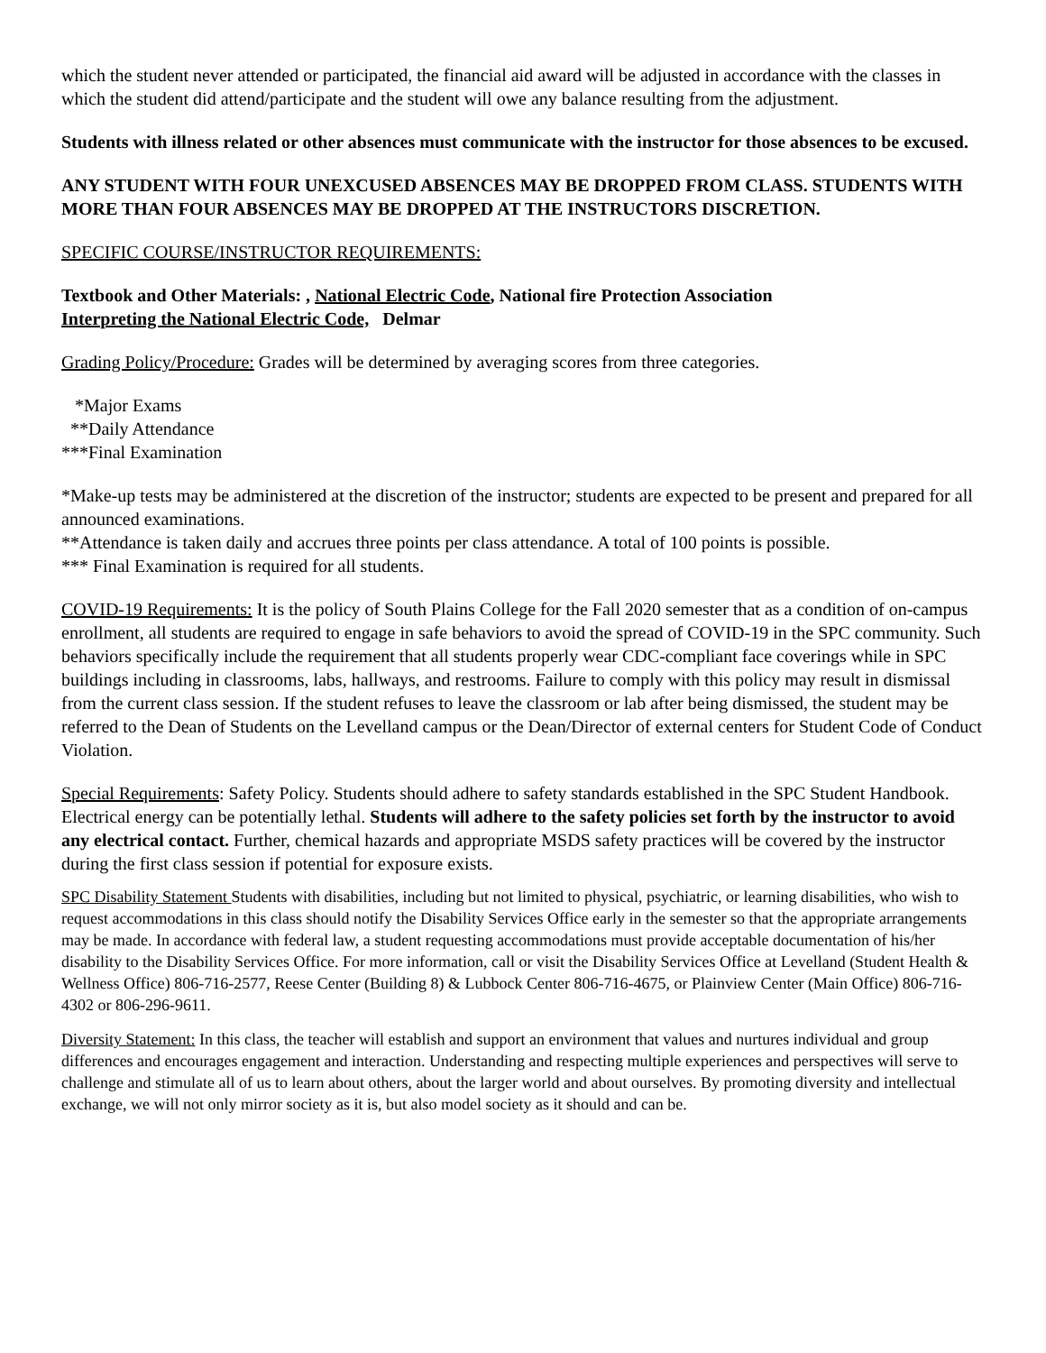which the student never attended or participated, the financial aid award will be adjusted in accordance with the classes in which the student did attend/participate and the student will owe any balance resulting from the adjustment.
Students with illness related or other absences must communicate with the instructor for those absences to be excused.
ANY STUDENT WITH FOUR UNEXCUSED ABSENCES MAY BE DROPPED FROM CLASS. STUDENTS WITH MORE THAN FOUR ABSENCES MAY BE DROPPED AT THE INSTRUCTORS DISCRETION.
SPECIFIC COURSE/INSTRUCTOR REQUIREMENTS:
Textbook and Other Materials: , National Electric Code, National fire Protection Association
Interpreting the National Electric Code, Delmar
Grading Policy/Procedure: Grades will be determined by averaging scores from three categories.
*Major Exams
**Daily Attendance
***Final Examination
*Make-up tests may be administered at the discretion of the instructor; students are expected to be present and prepared for all announced examinations.
**Attendance is taken daily and accrues three points per class attendance. A total of 100 points is possible.
*** Final Examination is required for all students.
COVID-19 Requirements: It is the policy of South Plains College for the Fall 2020 semester that as a condition of on-campus enrollment, all students are required to engage in safe behaviors to avoid the spread of COVID-19 in the SPC community. Such behaviors specifically include the requirement that all students properly wear CDC-compliant face coverings while in SPC buildings including in classrooms, labs, hallways, and restrooms. Failure to comply with this policy may result in dismissal from the current class session. If the student refuses to leave the classroom or lab after being dismissed, the student may be referred to the Dean of Students on the Levelland campus or the Dean/Director of external centers for Student Code of Conduct Violation.
Special Requirements: Safety Policy. Students should adhere to safety standards established in the SPC Student Handbook. Electrical energy can be potentially lethal. Students will adhere to the safety policies set forth by the instructor to avoid any electrical contact. Further, chemical hazards and appropriate MSDS safety practices will be covered by the instructor during the first class session if potential for exposure exists.
SPC Disability Statement Students with disabilities, including but not limited to physical, psychiatric, or learning disabilities, who wish to request accommodations in this class should notify the Disability Services Office early in the semester so that the appropriate arrangements may be made. In accordance with federal law, a student requesting accommodations must provide acceptable documentation of his/her disability to the Disability Services Office. For more information, call or visit the Disability Services Office at Levelland (Student Health & Wellness Office) 806-716-2577, Reese Center (Building 8) & Lubbock Center 806-716-4675, or Plainview Center (Main Office) 806-716-4302 or 806-296-9611.
Diversity Statement: In this class, the teacher will establish and support an environment that values and nurtures individual and group differences and encourages engagement and interaction. Understanding and respecting multiple experiences and perspectives will serve to challenge and stimulate all of us to learn about others, about the larger world and about ourselves. By promoting diversity and intellectual exchange, we will not only mirror society as it is, but also model society as it should and can be.